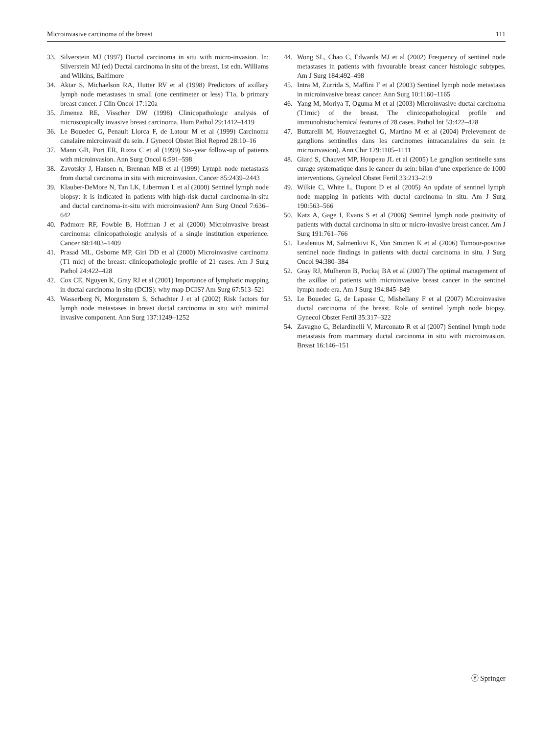Microinvasive carcinoma of the breast 111
33. Silverstein MJ (1997) Ductal carcinoma in situ with micro-invasion. In: Silverstein MJ (ed) Ductal carcinoma in situ of the breast, 1st edn. Williams and Wilkins, Baltimore
34. Aktar S, Michaelson RA, Hutter RV et al (1998) Predictors of axillary lymph node metastases in small (one centimeter or less) T1a, b primary breast cancer. J Clin Oncol 17:120a
35. Jimenez RE, Visscher DW (1998) Clinicopathologic analysis of microscopically invasive breast carcinoma. Hum Pathol 29:1412–1419
36. Le Bouedec G, Penault Llorca F, de Latour M et al (1999) Carcinoma canalaire microinvasif du sein. J Gynecol Obstet Biol Reprod 28:10–16
37. Mann GB, Port ER, Rizza C et al (1999) Six-year follow-up of patients with microinvasion. Ann Surg Oncol 6:591–598
38. Zavotsky J, Hansen n, Brennan MB et al (1999) Lymph node metastasis from ductal carcinoma in situ with microinvasion. Cancer 85:2439–2443
39. Klauber-DeMore N, Tan LK, Liberman L et al (2000) Sentinel lymph node biopsy: it is indicated in patients with high-risk ductal carcinoma-in-situ and ductal carcinoma-in-situ with microinvasion? Ann Surg Oncol 7:636–642
40. Padmore RF, Fowble B, Hoffman J et al (2000) Microinvasive breast carcinoma: clinicopathologic analysis of a single institution experience. Cancer 88:1403–1409
41. Prasad ML, Osborne MP, Giri DD et al (2000) Microinvasive carcinoma (T1 mic) of the breast: clinicopathologic profile of 21 cases. Am J Surg Pathol 24:422–428
42. Cox CE, Nguyen K, Gray RJ et al (2001) Importance of lymphatic mapping in ductal carcinoma in situ (DCIS): why map DCIS? Am Surg 67:513–521
43. Wasserberg N, Morgenstern S, Schachter J et al (2002) Risk factors for lymph node metastases in breast ductal carcinoma in situ with minimal invasive component. Ann Surg 137:1249–1252
44. Wong SL, Chao C, Edwards MJ et al (2002) Frequency of sentinel node metastases in patients with favourable breast cancer histologic subtypes. Am J Surg 184:492–498
45. Intra M, Zurrida S, Maffini F et al (2003) Sentinel lymph node metastasis in microinvasive breast cancer. Ann Surg 10:1160–1165
46. Yang M, Moriya T, Oguma M et al (2003) Microinvasive ductal carcinoma (T1mic) of the breast. The clinicopathological profile and immunohistochemical features of 28 cases. Pathol Int 53:422–428
47. Buttarelli M, Houvenaeghel G, Martino M et al (2004) Prelevement de ganglions sentinelles dans les carcinomes intracanalaires du sein (± microinvasion). Ann Chir 129:1105–1111
48. Giard S, Chauvet MP, Houpeau JL et al (2005) Le ganglion sentinelle sans curage systematique dans le cancer du sein: bilan d’une experience de 1000 interventions. Gynelcol Obstet Fertil 33:213–219
49. Wilkie C, White L, Dupont D et al (2005) An update of sentinel lymph node mapping in patients with ductal carcinoma in situ. Am J Surg 190:563–566
50. Katz A, Gage I, Evans S et al (2006) Sentinel lymph node positivity of patients with ductal carcinoma in situ or micro-invasive breast cancer. Am J Surg 191:761–766
51. Leidenius M, Salmenkivi K, Von Smitten K et al (2006) Tumour-positive sentinel node findings in patients with ductal carcinoma in situ. J Surg Oncol 94:380–384
52. Gray RJ, Mulheron B, Pockaj BA et al (2007) The optimal management of the axillae of patients with microinvasive breast cancer in the sentinel lymph node era. Am J Surg 194:845–849
53. Le Bouedec G, de Lapasse C, Mishellany F et al (2007) Microinvasive ductal carcinoma of the breast. Role of sentinel lymph node biopsy. Gynecol Obstet Fertil 35:317–322
54. Zavagno G, Belardinelli V, Marconato R et al (2007) Sentinel lymph node metastasis from mammary ductal carcinoma in situ with microinvasion. Breast 16:146–151
Ⓨ Springer